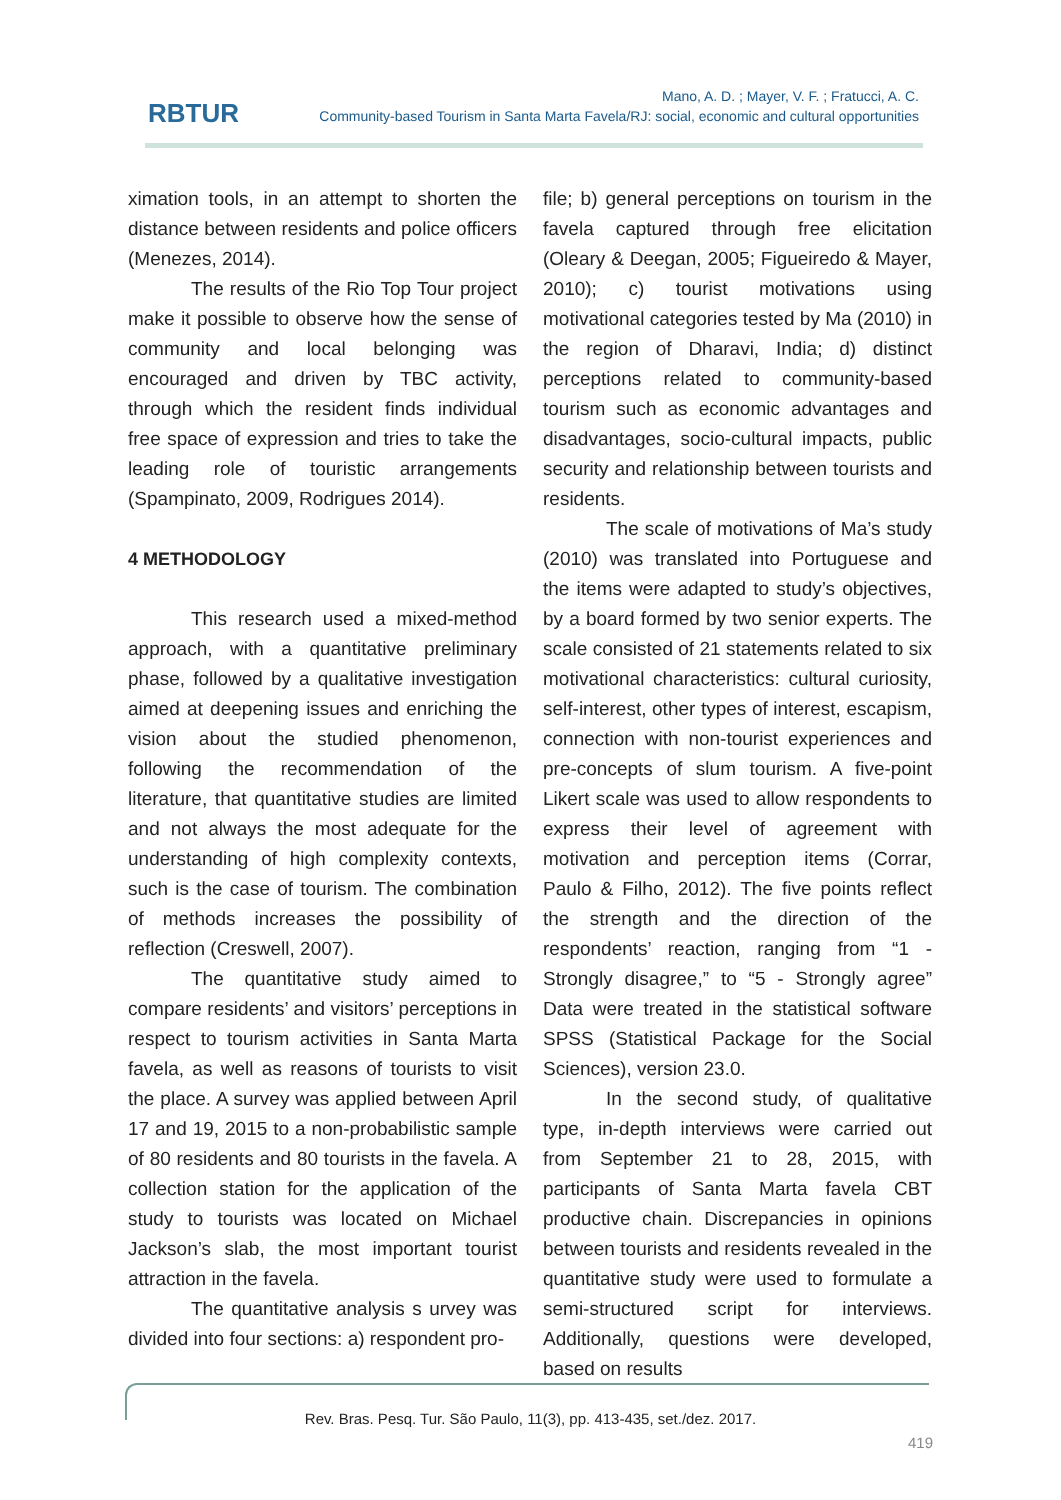RBTUR
Mano, A. D. ; Mayer, V. F. ; Fratucci, A. C.
Community-based Tourism in Santa Marta Favela/RJ: social, economic and cultural opportunities
ximation tools, in an attempt to shorten the distance between residents and police officers (Menezes, 2014).
The results of the Rio Top Tour project make it possible to observe how the sense of community and local belonging was encouraged and driven by TBC activity, through which the resident finds individual free space of expression and tries to take the leading role of touristic arrangements (Spampinato, 2009, Rodrigues 2014).
4 METHODOLOGY
This research used a mixed-method approach, with a quantitative preliminary phase, followed by a qualitative investigation aimed at deepening issues and enriching the vision about the studied phenomenon, following the recommendation of the literature, that quantitative studies are limited and not always the most adequate for the understanding of high complexity contexts, such is the case of tourism. The combination of methods increases the possibility of reflection (Creswell, 2007).
The quantitative study aimed to compare residents’ and visitors’ perceptions in respect to tourism activities in Santa Marta favela, as well as reasons of tourists to visit the place. A survey was applied between April 17 and 19, 2015 to a non-probabilistic sample of 80 residents and 80 tourists in the favela. A collection station for the application of the study to tourists was located on Michael Jackson’s slab, the most important tourist attraction in the favela.
The quantitative analysis s urvey was divided into four sections: a) respondent pro-
file; b) general perceptions on tourism in the favela captured through free elicitation (Oleary & Deegan, 2005; Figueiredo & Mayer, 2010); c) tourist motivations using motivational categories tested by Ma (2010) in the region of Dharavi, India; d) distinct perceptions related to community-based tourism such as economic advantages and disadvantages, socio-cultural impacts, public security and relationship between tourists and residents.
The scale of motivations of Ma’s study (2010) was translated into Portuguese and the items were adapted to study’s objectives, by a board formed by two senior experts. The scale consisted of 21 statements related to six motivational characteristics: cultural curiosity, self-interest, other types of interest, escapism, connection with non-tourist experiences and pre-concepts of slum tourism. A five-point Likert scale was used to allow respondents to express their level of agreement with motivation and perception items (Corrar, Paulo & Filho, 2012). The five points reflect the strength and the direction of the respondents’ reaction, ranging from “1 - Strongly disagree,” to “5 - Strongly agree” Data were treated in the statistical software SPSS (Statistical Package for the Social Sciences), version 23.0.
In the second study, of qualitative type, in-depth interviews were carried out from September 21 to 28, 2015, with participants of Santa Marta favela CBT productive chain. Discrepancies in opinions between tourists and residents revealed in the quantitative study were used to formulate a semi-structured script for interviews. Additionally, questions were developed, based on results
Rev. Bras. Pesq. Tur. São Paulo, 11(3), pp. 413-435, set./dez. 2017.
419